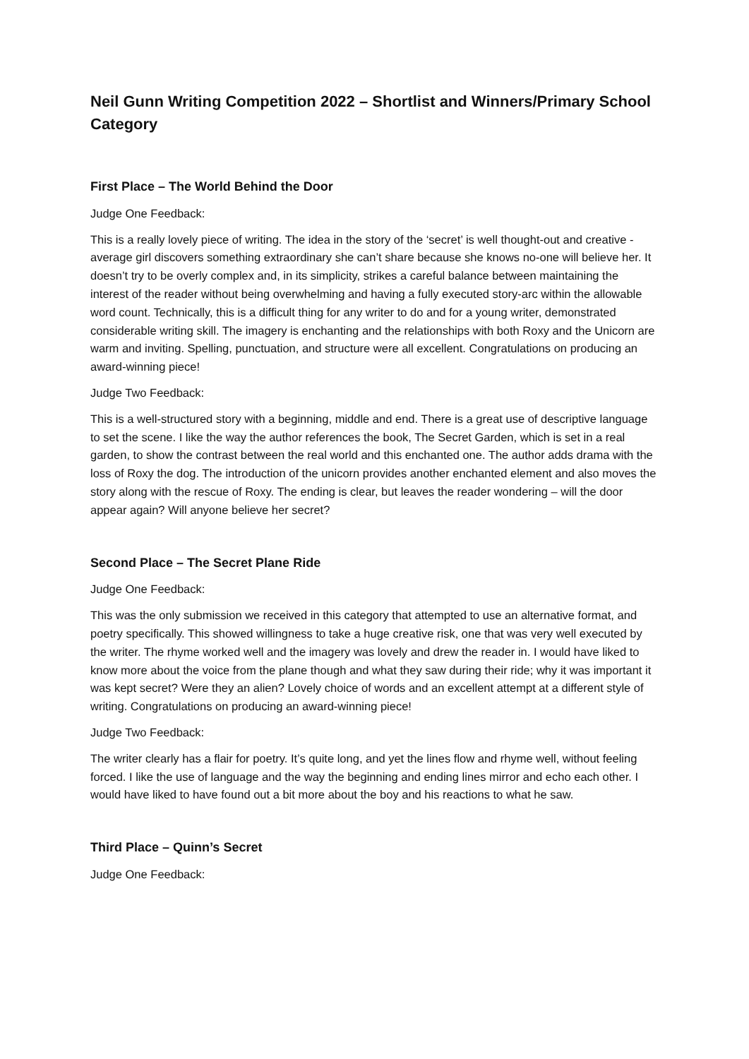Neil Gunn Writing Competition 2022 – Shortlist and Winners/Primary School Category
First Place – The World Behind the Door
Judge One Feedback:
This is a really lovely piece of writing. The idea in the story of the ‘secret’ is well thought-out and creative - average girl discovers something extraordinary she can’t share because she knows no-one will believe her. It doesn’t try to be overly complex and, in its simplicity, strikes a careful balance between maintaining the interest of the reader without being overwhelming and having a fully executed story-arc within the allowable word count. Technically, this is a difficult thing for any writer to do and for a young writer, demonstrated considerable writing skill. The imagery is enchanting and the relationships with both Roxy and the Unicorn are warm and inviting. Spelling, punctuation, and structure were all excellent. Congratulations on producing an award-winning piece!
Judge Two Feedback:
This is a well-structured story with a beginning, middle and end. There is a great use of descriptive language to set the scene. I like the way the author references the book, The Secret Garden, which is set in a real garden, to show the contrast between the real world and this enchanted one. The author adds drama with the loss of Roxy the dog. The introduction of the unicorn provides another enchanted element and also moves the story along with the rescue of Roxy. The ending is clear, but leaves the reader wondering – will the door appear again? Will anyone believe her secret?
Second Place – The Secret Plane Ride
Judge One Feedback:
This was the only submission we received in this category that attempted to use an alternative format, and poetry specifically. This showed willingness to take a huge creative risk, one that was very well executed by the writer. The rhyme worked well and the imagery was lovely and drew the reader in. I would have liked to know more about the voice from the plane though and what they saw during their ride; why it was important it was kept secret? Were they an alien? Lovely choice of words and an excellent attempt at a different style of writing. Congratulations on producing an award-winning piece!
Judge Two Feedback:
The writer clearly has a flair for poetry. It’s quite long, and yet the lines flow and rhyme well, without feeling forced. I like the use of language and the way the beginning and ending lines mirror and echo each other. I would have liked to have found out a bit more about the boy and his reactions to what he saw.
Third Place – Quinn’s Secret
Judge One Feedback: